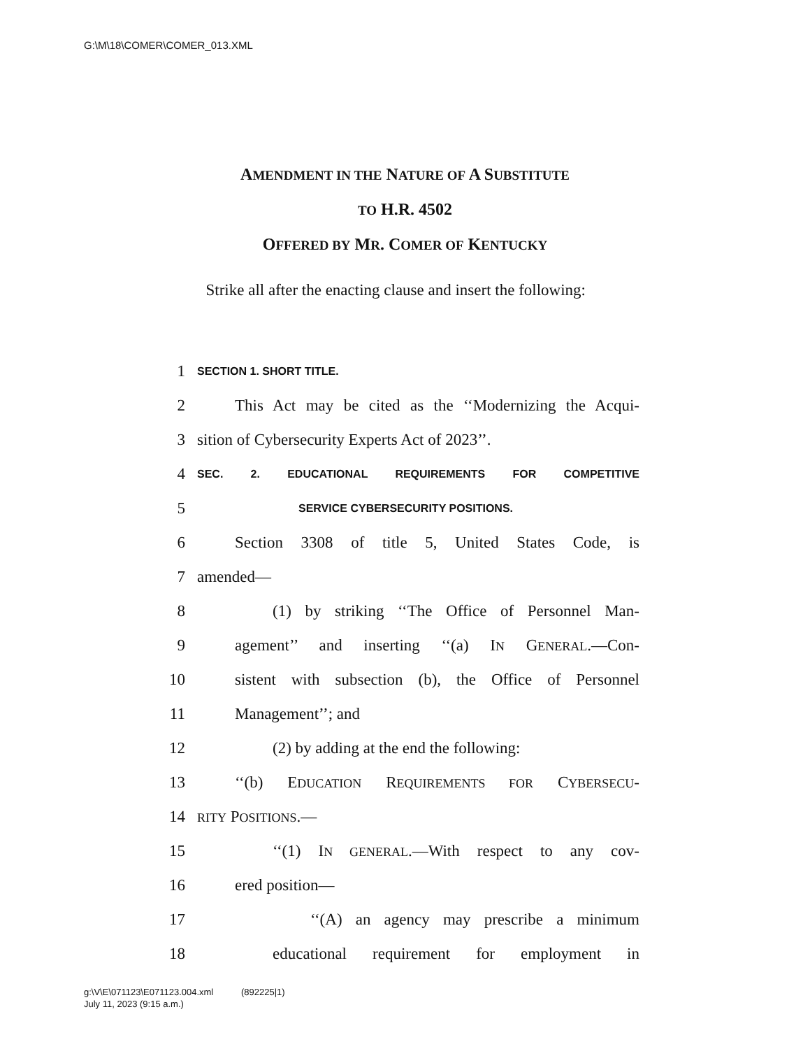G:\M\18\COMER\COMER_013.XML
AMENDMENT IN THE NATURE OF A SUBSTITUTE
TO H.R. 4502
OFFERED BY MR. COMER OF KENTUCKY
Strike all after the enacting clause and insert the following:
1
SECTION 1. SHORT TITLE.
2 This Act may be cited as the ‘‘Modernizing the Acqui-
3 sition of Cybersecurity Experts Act of 2023’’.
4
SEC. 2. EDUCATIONAL REQUIREMENTS FOR COMPETITIVE
5
SERVICE CYBERSECURITY POSITIONS.
6 Section 3308 of title 5, United States Code, is
7 amended—
8 (1) by striking ‘‘The Office of Personnel Man-
9 agement’’ and inserting ‘‘(a) IN GENERAL.—Con-
10 sistent with subsection (b), the Office of Personnel
11 Management’’; and
12 (2) by adding at the end the following:
13 ‘‘(b) EDUCATION REQUIREMENTS FOR CYBERSECU-
14
RITY POSITIONS.—
15 ‘‘(1) IN GENERAL.—With respect to any cov-
16 ered position—
17 ‘‘(A) an agency may prescribe a minimum
18 educational requirement for employment in
g:\V\E\071123\E071123.004.xml (892225|1)
July 11, 2023 (9:15 a.m.)